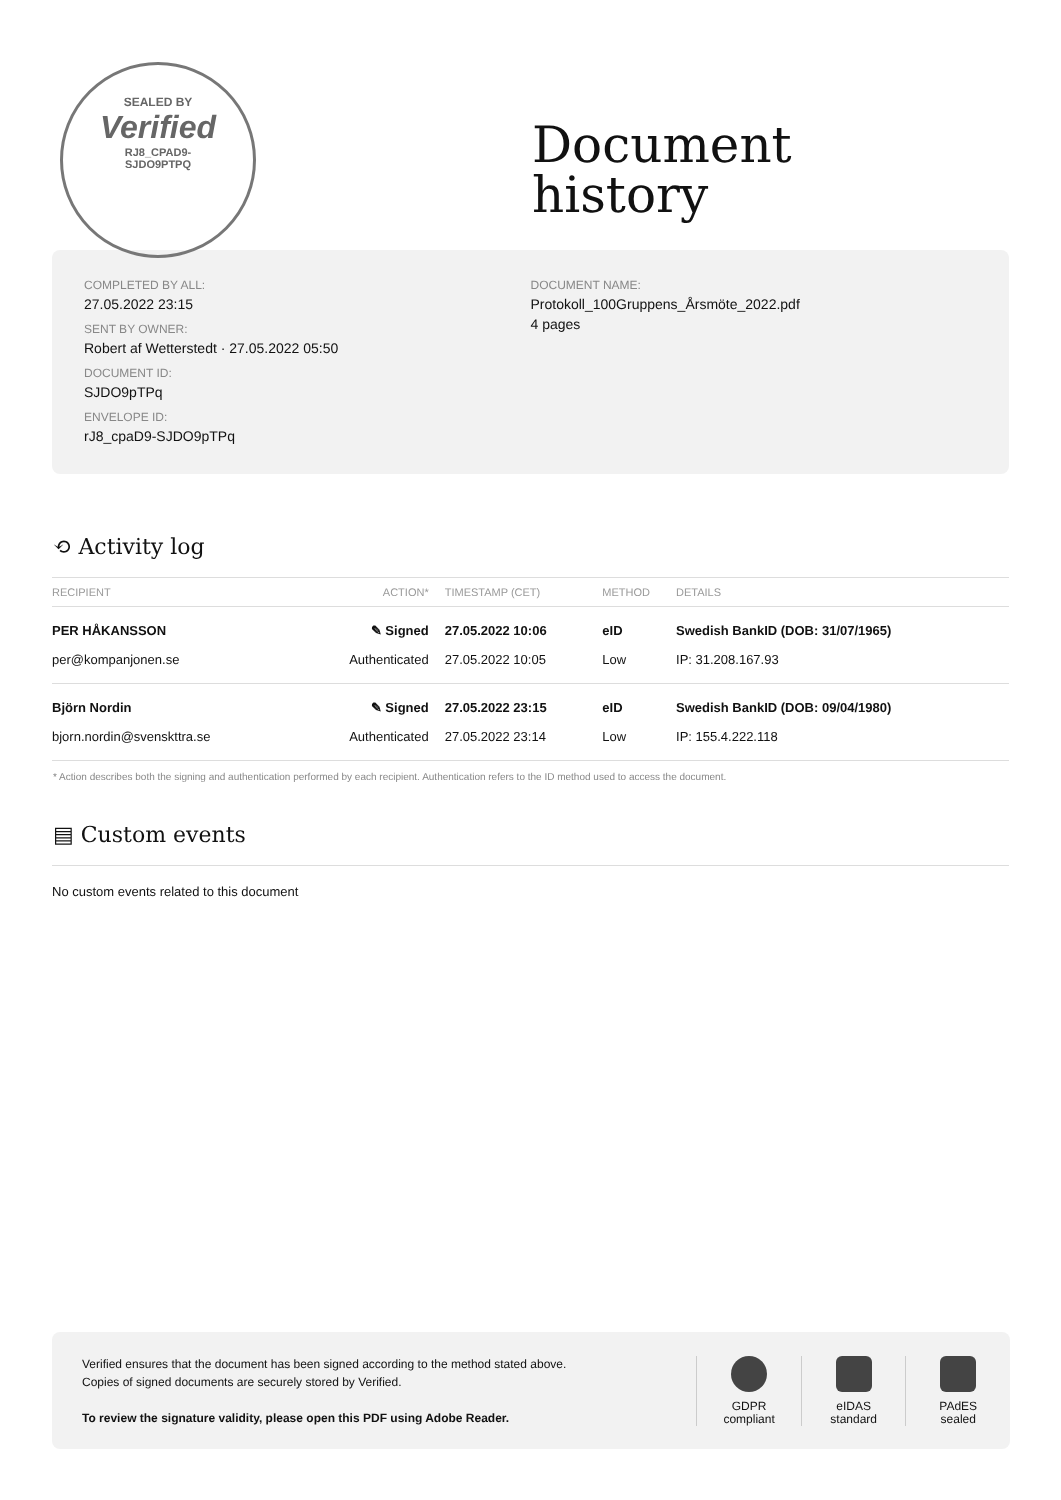SEALED BY
Verified
RJ8_CPAD9-
SJDO9PTPQ
Document
history
COMPLETED BY ALL:
27.05.2022 23:15
SENT BY OWNER:
Robert af Wetterstedt · 27.05.2022 05:50
DOCUMENT ID:
SJDO9pTPq
ENVELOPE ID:
rJ8_cpaD9-SJDO9pTPq
DOCUMENT NAME:
Protokoll_100Gruppens_Årsmöte_2022.pdf
4 pages
⟲ Activity log
| RECIPIENT | ACTION* | TIMESTAMP (CET) | METHOD | DETAILS |
| --- | --- | --- | --- | --- |
| PER HÅKANSSON | ✎ Signed | 27.05.2022 10:06 | eID | Swedish BankID (DOB: 31/07/1965) |
| per@kompanjonen.se | Authenticated | 27.05.2022 10:05 | Low | IP: 31.208.167.93 |
| Björn Nordin | ✎ Signed | 27.05.2022 23:15 | eID | Swedish BankID (DOB: 09/04/1980) |
| bjorn.nordin@svenskttra.se | Authenticated | 27.05.2022 23:14 | Low | IP: 155.4.222.118 |
* Action describes both the signing and authentication performed by each recipient. Authentication refers to the ID method used to access the document.
▤ Custom events
No custom events related to this document
Verified ensures that the document has been signed according to the method stated above.
Copies of signed documents are securely stored by Verified.
To review the signature validity, please open this PDF using Adobe Reader.
GDPR
compliant
eIDAS
standard
PAdES
sealed